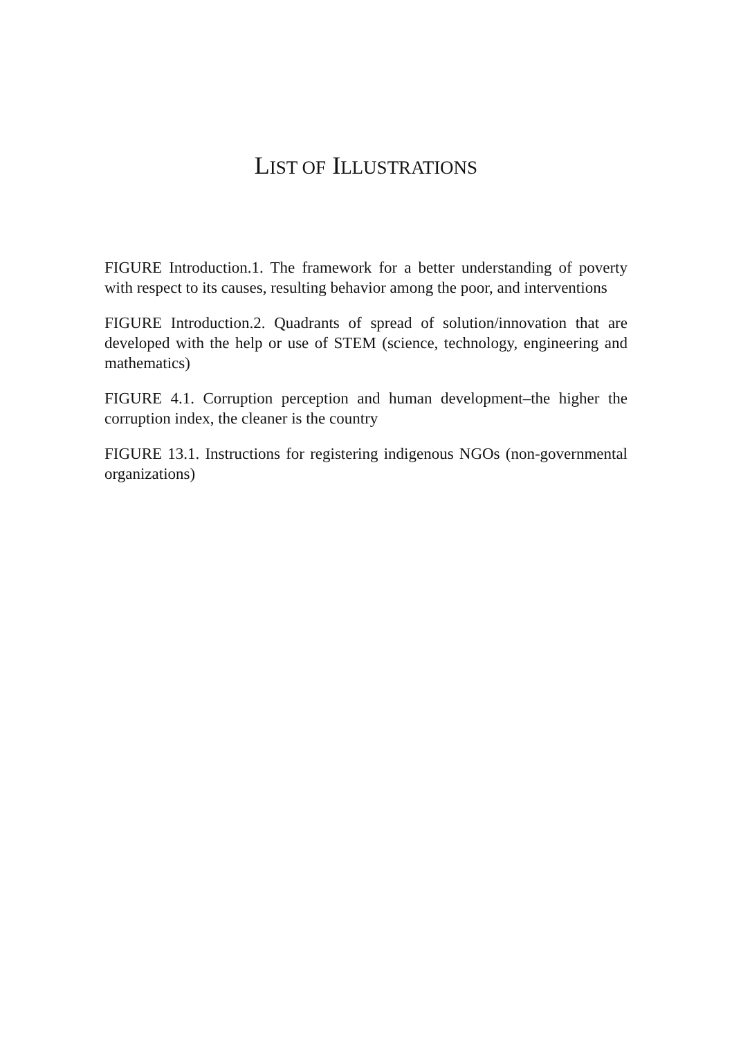LIST OF ILLUSTRATIONS
FIGURE Introduction.1. The framework for a better understanding of poverty with respect to its causes, resulting behavior among the poor, and interventions
FIGURE Introduction.2. Quadrants of spread of solution/innovation that are developed with the help or use of STEM (science, technology, engineering and mathematics)
FIGURE 4.1. Corruption perception and human development–the higher the corruption index, the cleaner is the country
FIGURE 13.1. Instructions for registering indigenous NGOs (non-governmental organizations)